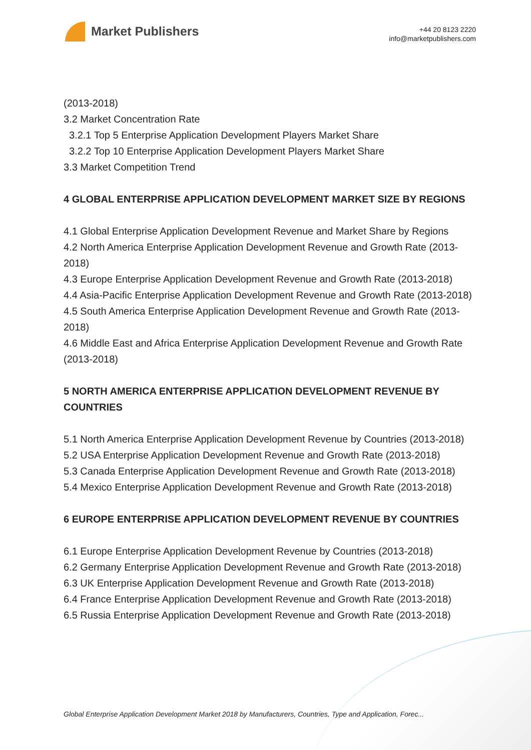Market Publishers
+44 20 8123 2220
info@marketpublishers.com
(2013-2018)
3.2 Market Concentration Rate
3.2.1 Top 5 Enterprise Application Development Players Market Share
3.2.2 Top 10 Enterprise Application Development Players Market Share
3.3 Market Competition Trend
4 GLOBAL ENTERPRISE APPLICATION DEVELOPMENT MARKET SIZE BY REGIONS
4.1 Global Enterprise Application Development Revenue and Market Share by Regions
4.2 North America Enterprise Application Development Revenue and Growth Rate (2013-2018)
4.3 Europe Enterprise Application Development Revenue and Growth Rate (2013-2018)
4.4 Asia-Pacific Enterprise Application Development Revenue and Growth Rate (2013-2018)
4.5 South America Enterprise Application Development Revenue and Growth Rate (2013-2018)
4.6 Middle East and Africa Enterprise Application Development Revenue and Growth Rate (2013-2018)
5 NORTH AMERICA ENTERPRISE APPLICATION DEVELOPMENT REVENUE BY COUNTRIES
5.1 North America Enterprise Application Development Revenue by Countries (2013-2018)
5.2 USA Enterprise Application Development Revenue and Growth Rate (2013-2018)
5.3 Canada Enterprise Application Development Revenue and Growth Rate (2013-2018)
5.4 Mexico Enterprise Application Development Revenue and Growth Rate (2013-2018)
6 EUROPE ENTERPRISE APPLICATION DEVELOPMENT REVENUE BY COUNTRIES
6.1 Europe Enterprise Application Development Revenue by Countries (2013-2018)
6.2 Germany Enterprise Application Development Revenue and Growth Rate (2013-2018)
6.3 UK Enterprise Application Development Revenue and Growth Rate (2013-2018)
6.4 France Enterprise Application Development Revenue and Growth Rate (2013-2018)
6.5 Russia Enterprise Application Development Revenue and Growth Rate (2013-2018)
Global Enterprise Application Development Market 2018 by Manufacturers, Countries, Type and Application, Forec...